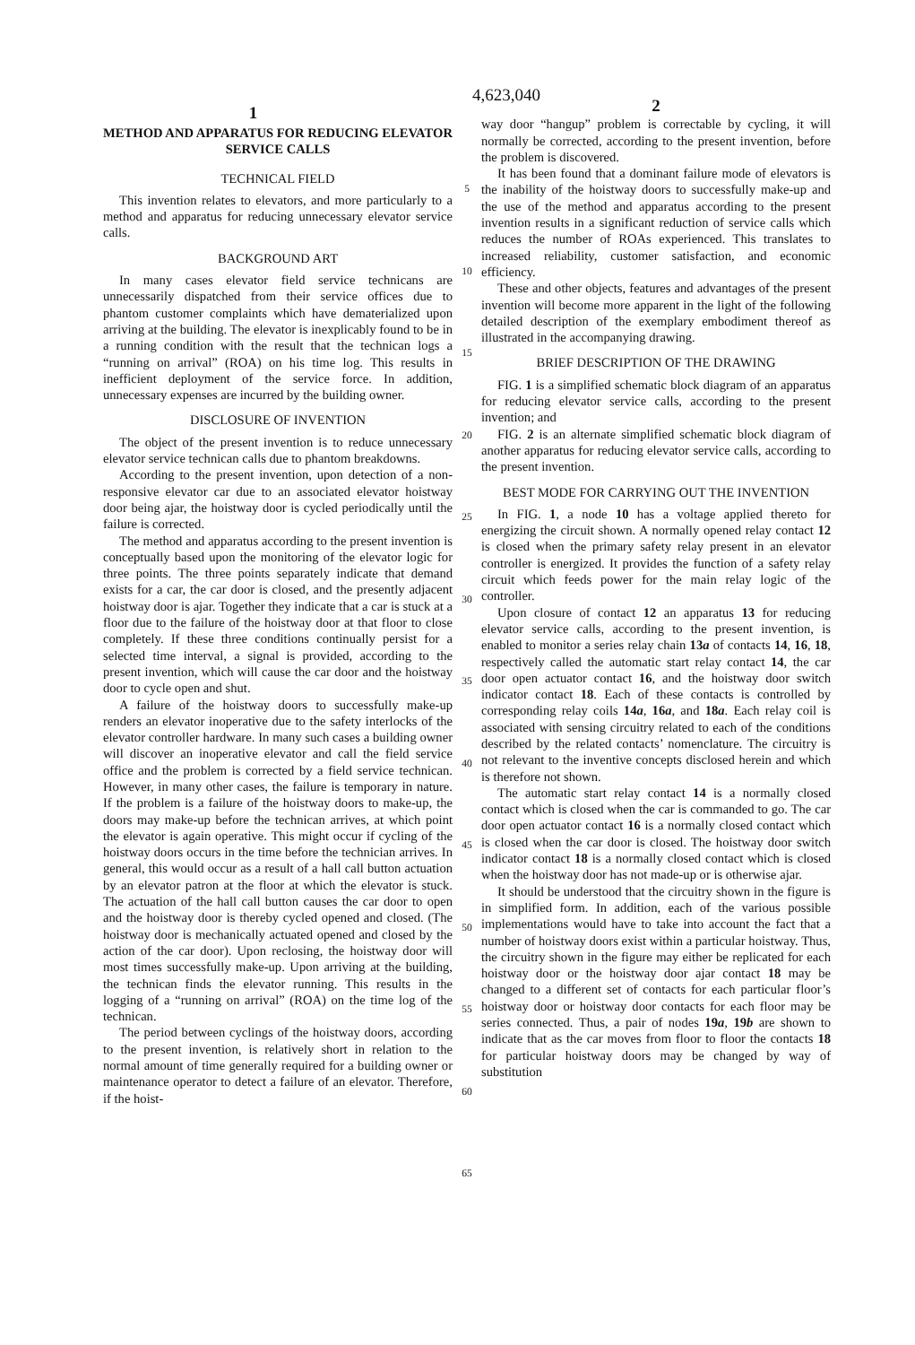1
4,623,040
METHOD AND APPARATUS FOR REDUCING ELEVATOR SERVICE CALLS
TECHNICAL FIELD
This invention relates to elevators, and more particularly to a method and apparatus for reducing unnecessary elevator service calls.
BACKGROUND ART
In many cases elevator field service technicans are unnecessarily dispatched from their service offices due to phantom customer complaints which have dematerialized upon arriving at the building. The elevator is inexplicably found to be in a running condition with the result that the technican logs a “running on arrival” (ROA) on his time log. This results in inefficient deployment of the service force. In addition, unnecessary expenses are incurred by the building owner.
DISCLOSURE OF INVENTION
The object of the present invention is to reduce unnecessary elevator service technican calls due to phantom breakdowns.
According to the present invention, upon detection of a non-responsive elevator car due to an associated elevator hoistway door being ajar, the hoistway door is cycled periodically until the failure is corrected.
The method and apparatus according to the present invention is conceptually based upon the monitoring of the elevator logic for three points. The three points separately indicate that demand exists for a car, the car door is closed, and the presently adjacent hoistway door is ajar. Together they indicate that a car is stuck at a floor due to the failure of the hoistway door at that floor to close completely. If these three conditions continually persist for a selected time interval, a signal is provided, according to the present invention, which will cause the car door and the hoistway door to cycle open and shut.
A failure of the hoistway doors to successfully make-up renders an elevator inoperative due to the safety interlocks of the elevator controller hardware. In many such cases a building owner will discover an inoperative elevator and call the field service office and the problem is corrected by a field service technican. However, in many other cases, the failure is temporary in nature. If the problem is a failure of the hoistway doors to make-up, the doors may make-up before the technican arrives, at which point the elevator is again operative. This might occur if cycling of the hoistway doors occurs in the time before the technician arrives. In general, this would occur as a result of a hall call button actuation by an elevator patron at the floor at which the elevator is stuck. The actuation of the hall call button causes the car door to open and the hoistway door is thereby cycled opened and closed. (The hoistway door is mechanically actuated opened and closed by the action of the car door). Upon reclosing, the hoistway door will most times successfully make-up. Upon arriving at the building, the technican finds the elevator running. This results in the logging of a “running on arrival” (ROA) on the time log of the technican.
The period between cyclings of the hoistway doors, according to the present invention, is relatively short in relation to the normal amount of time generally required for a building owner or maintenance operator to detect a failure of an elevator. Therefore, if the hoist-
5
10
15
20
25
30
35
40
45
50
55
60
65
2
way door “hangup” problem is correctable by cycling, it will normally be corrected, according to the present invention, before the problem is discovered.
It has been found that a dominant failure mode of elevators is the inability of the hoistway doors to successfully make-up and the use of the method and apparatus according to the present invention results in a significant reduction of service calls which reduces the number of ROAs experienced. This translates to increased reliability, customer satisfaction, and economic efficiency.
These and other objects, features and advantages of the present invention will become more apparent in the light of the following detailed description of the exemplary embodiment thereof as illustrated in the accompanying drawing.
BRIEF DESCRIPTION OF THE DRAWING
FIG. 1 is a simplified schematic block diagram of an apparatus for reducing elevator service calls, according to the present invention; and
FIG. 2 is an alternate simplified schematic block diagram of another apparatus for reducing elevator service calls, according to the present invention.
BEST MODE FOR CARRYING OUT THE INVENTION
In FIG. 1, a node 10 has a voltage applied thereto for energizing the circuit shown. A normally opened relay contact 12 is closed when the primary safety relay present in an elevator controller is energized. It provides the function of a safety relay circuit which feeds power for the main relay logic of the controller.
Upon closure of contact 12 an apparatus 13 for reducing elevator service calls, according to the present invention, is enabled to monitor a series relay chain 13a of contacts 14, 16, 18, respectively called the automatic start relay contact 14, the car door open actuator contact 16, and the hoistway door switch indicator contact 18. Each of these contacts is controlled by corresponding relay coils 14a, 16a, and 18a. Each relay coil is associated with sensing circuitry related to each of the conditions described by the related contacts’ nomenclature. The circuitry is not relevant to the inventive concepts disclosed herein and which is therefore not shown.
The automatic start relay contact 14 is a normally closed contact which is closed when the car is commanded to go. The car door open actuator contact 16 is a normally closed contact which is closed when the car door is closed. The hoistway door switch indicator contact 18 is a normally closed contact which is closed when the hoistway door has not made-up or is otherwise ajar.
It should be understood that the circuitry shown in the figure is in simplified form. In addition, each of the various possible implementations would have to take into account the fact that a number of hoistway doors exist within a particular hoistway. Thus, the circuitry shown in the figure may either be replicated for each hoistway door or the hoistway door ajar contact 18 may be changed to a different set of contacts for each particular floor’s hoistway door or hoistway door contacts for each floor may be series connected. Thus, a pair of nodes 19a, 19b are shown to indicate that as the car moves from floor to floor the contacts 18 for particular hoistway doors may be changed by way of substitution